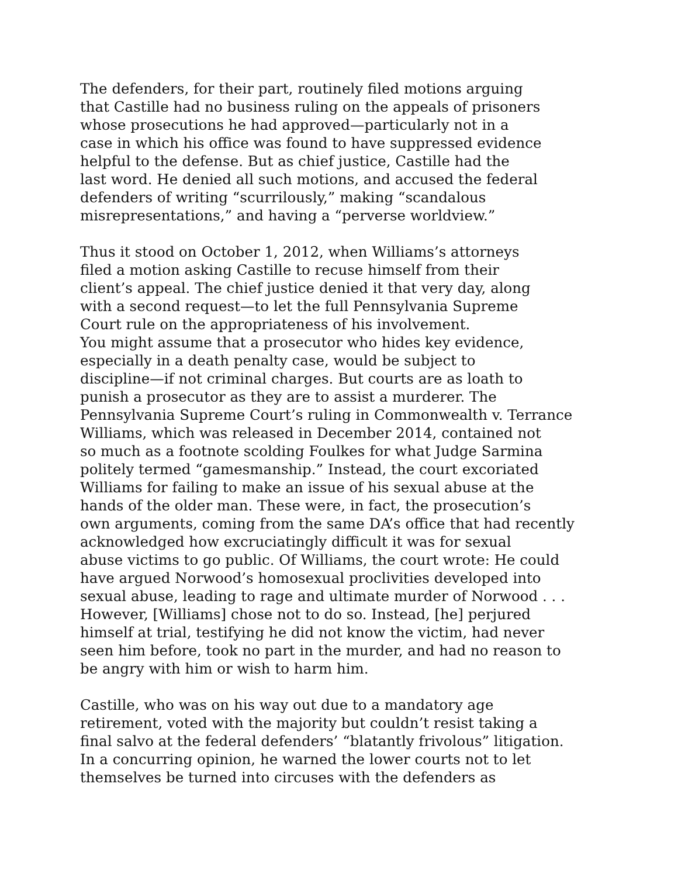The defenders, for their part, routinely filed motions arguing
that Castille had no business ruling on the appeals of prisoners
whose prosecutions he had approved—particularly not in a
case in which his office was found to have suppressed evidence
helpful to the defense. But as chief justice, Castille had the
last word. He denied all such motions, and accused the federal
defenders of writing “scurrilously,” making “scandalous
misrepresentations,” and having a “perverse worldview.”
Thus it stood on October 1, 2012, when Williams’s attorneys
filed a motion asking Castille to recuse himself from their
client’s appeal. The chief justice denied it that very day, along
with a second request—to let the full Pennsylvania Supreme
Court rule on the appropriateness of his involvement.
You might assume that a prosecutor who hides key evidence,
especially in a death penalty case, would be subject to
discipline—if not criminal charges. But courts are as loath to
punish a prosecutor as they are to assist a murderer. The
Pennsylvania Supreme Court’s ruling in Commonwealth v. Terrance
Williams, which was released in December 2014, contained not
so much as a footnote scolding Foulkes for what Judge Sarmina
politely termed “gamesmanship.” Instead, the court excoriated
Williams for failing to make an issue of his sexual abuse at the
hands of the older man. These were, in fact, the prosecution’s
own arguments, coming from the same DA’s office that had recently
acknowledged how excruciatingly difficult it was for sexual
abuse victims to go public. Of Williams, the court wrote: He could
have argued Norwood’s homosexual proclivities developed into
sexual abuse, leading to rage and ultimate murder of Norwood . . .
However, [Williams] chose not to do so. Instead, [he] perjured
himself at trial, testifying he did not know the victim, had never
seen him before, took no part in the murder, and had no reason to
be angry with him or wish to harm him.
Castille, who was on his way out due to a mandatory age
retirement, voted with the majority but couldn’t resist taking a
final salvo at the federal defenders’ “blatantly frivolous” litigation.
In a concurring opinion, he warned the lower courts not to let
themselves be turned into circuses with the defenders as